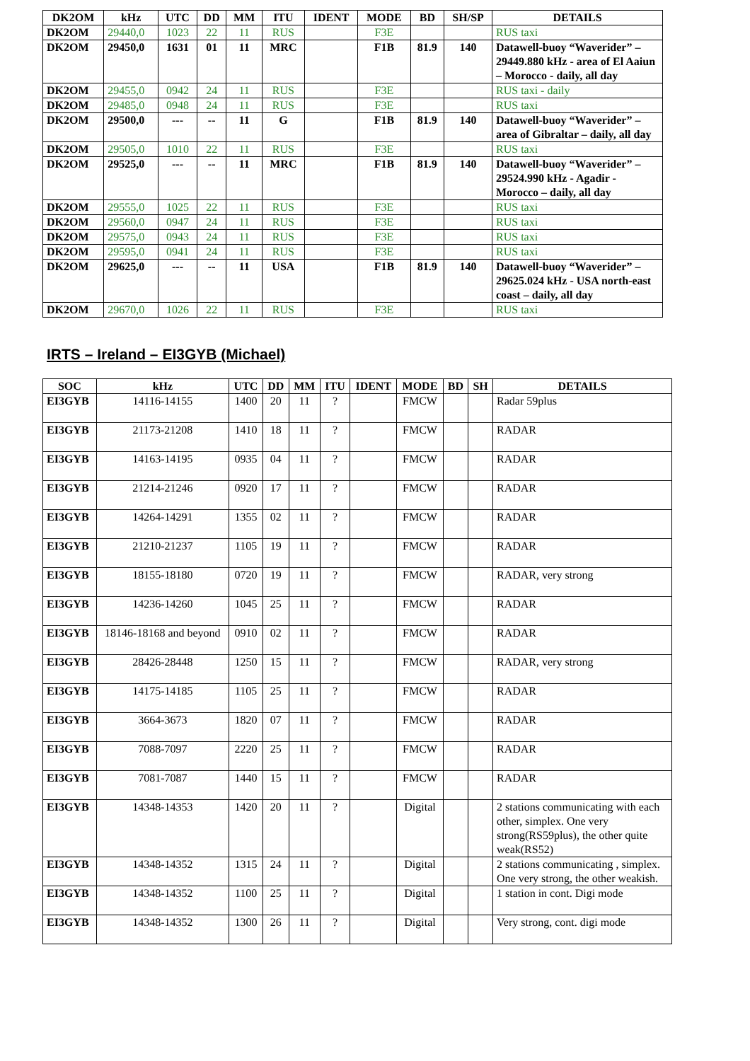| DK2OM | kHz | UTC | DD | MM | ITU | IDENT | MODE | BD | SH/SP | DETAILS |
| --- | --- | --- | --- | --- | --- | --- | --- | --- | --- | --- |
| DK2OM | 29440,0 | 1023 | 22 | 11 | RUS | | F3E | | | RUS taxi |
| DK2OM | 29450,0 | 1631 | 01 | 11 | MRC | | F1B | 81.9 | 140 | Datawell-buoy “Waverider” – 29449.880 kHz - area of El Aaiun – Morocco - daily, all day |
| DK2OM | 29455,0 | 0942 | 24 | 11 | RUS | | F3E | | | RUS taxi - daily |
| DK2OM | 29485,0 | 0948 | 24 | 11 | RUS | | F3E | | | RUS taxi |
| DK2OM | 29500,0 | --- | -- | 11 | G | | F1B | 81.9 | 140 | Datawell-buoy “Waverider” – area of Gibraltar – daily, all day |
| DK2OM | 29505,0 | 1010 | 22 | 11 | RUS | | F3E | | | RUS taxi |
| DK2OM | 29525,0 | --- | -- | 11 | MRC | | F1B | 81.9 | 140 | Datawell-buoy “Waverider” – 29524.990 kHz - Agadir - Morocco – daily, all day |
| DK2OM | 29555,0 | 1025 | 22 | 11 | RUS | | F3E | | | RUS taxi |
| DK2OM | 29560,0 | 0947 | 24 | 11 | RUS | | F3E | | | RUS taxi |
| DK2OM | 29575,0 | 0943 | 24 | 11 | RUS | | F3E | | | RUS taxi |
| DK2OM | 29595,0 | 0941 | 24 | 11 | RUS | | F3E | | | RUS taxi |
| DK2OM | 29625,0 | --- | -- | 11 | USA | | F1B | 81.9 | 140 | Datawell-buoy “Waverider” – 29625.024 kHz - USA north-east coast – daily, all day |
| DK2OM | 29670,0 | 1026 | 22 | 11 | RUS | | F3E | | | RUS taxi |
IRTS – Ireland – EI3GYB (Michael)
| SOC | kHz | UTC | DD | MM | ITU | IDENT | MODE | BD | SH | DETAILS |
| --- | --- | --- | --- | --- | --- | --- | --- | --- | --- | --- |
| EI3GYB | 14116-14155 | 1400 | 20 | 11 | ? | | FMCW | | | Radar 59plus |
| EI3GYB | 21173-21208 | 1410 | 18 | 11 | ? | | FMCW | | | RADAR |
| EI3GYB | 14163-14195 | 0935 | 04 | 11 | ? | | FMCW | | | RADAR |
| EI3GYB | 21214-21246 | 0920 | 17 | 11 | ? | | FMCW | | | RADAR |
| EI3GYB | 14264-14291 | 1355 | 02 | 11 | ? | | FMCW | | | RADAR |
| EI3GYB | 21210-21237 | 1105 | 19 | 11 | ? | | FMCW | | | RADAR |
| EI3GYB | 18155-18180 | 0720 | 19 | 11 | ? | | FMCW | | | RADAR, very strong |
| EI3GYB | 14236-14260 | 1045 | 25 | 11 | ? | | FMCW | | | RADAR |
| EI3GYB | 18146-18168 and beyond | 0910 | 02 | 11 | ? | | FMCW | | | RADAR |
| EI3GYB | 28426-28448 | 1250 | 15 | 11 | ? | | FMCW | | | RADAR, very strong |
| EI3GYB | 14175-14185 | 1105 | 25 | 11 | ? | | FMCW | | | RADAR |
| EI3GYB | 3664-3673 | 1820 | 07 | 11 | ? | | FMCW | | | RADAR |
| EI3GYB | 7088-7097 | 2220 | 25 | 11 | ? | | FMCW | | | RADAR |
| EI3GYB | 7081-7087 | 1440 | 15 | 11 | ? | | FMCW | | | RADAR |
| EI3GYB | 14348-14353 | 1420 | 20 | 11 | ? | | Digital | | | 2 stations communicating with each other, simplex. One very strong(RS59plus), the other quite weak(RS52) |
| EI3GYB | 14348-14352 | 1315 | 24 | 11 | ? | | Digital | | | 2 stations communicating , simplex. One very strong, the other weakish. |
| EI3GYB | 14348-14352 | 1100 | 25 | 11 | ? | | Digital | | | 1 station in cont. Digi mode |
| EI3GYB | 14348-14352 | 1300 | 26 | 11 | ? | | Digital | | | Very strong, cont. digi mode |